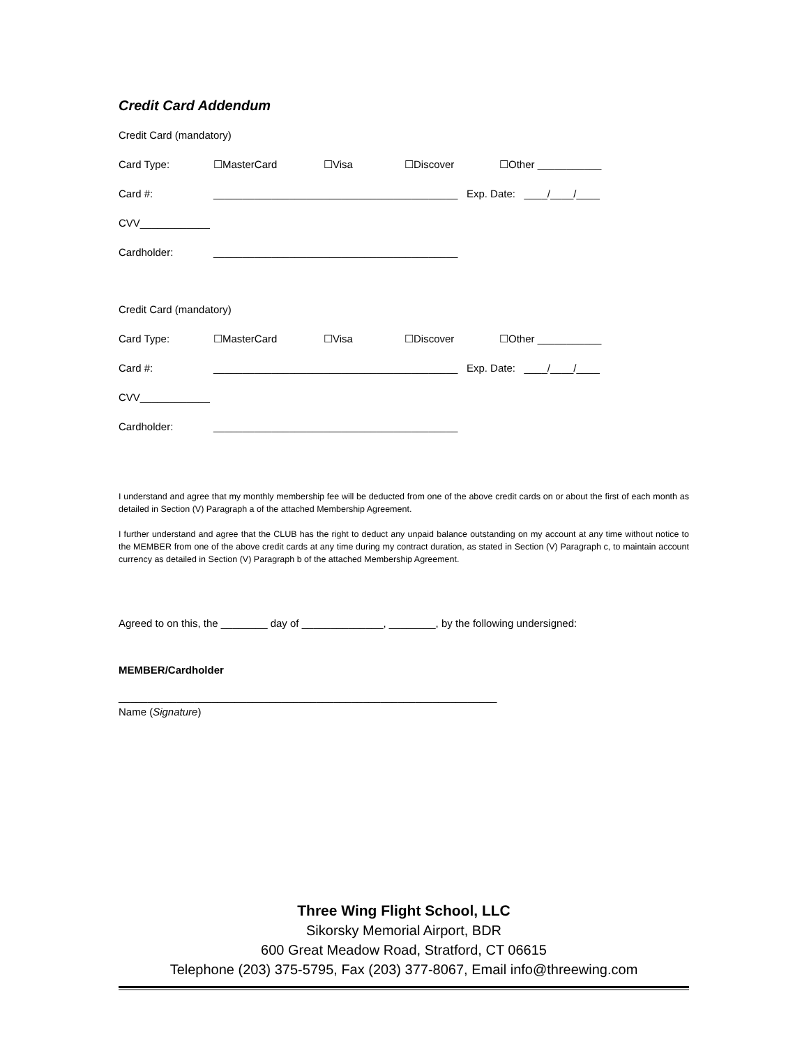Credit Card Addendum
Credit Card (mandatory)
Card Type: ☐MasterCard ☐Visa ☐Discover ☐Other ___________
Card #: __________________________________________ Exp. Date: ____/____/____
CVV____________
Cardholder: __________________________________________
Credit Card (mandatory)
Card Type: ☐MasterCard ☐Visa ☐Discover ☐Other ___________
Card #: __________________________________________ Exp. Date: ____/____/____
CVV____________
Cardholder: __________________________________________
I understand and agree that my monthly membership fee will be deducted from one of the above credit cards on or about the first of each month as detailed in Section (V) Paragraph a of the attached Membership Agreement.
I further understand and agree that the CLUB has the right to deduct any unpaid balance outstanding on my account at any time without notice to the MEMBER from one of the above credit cards at any time during my contract duration, as stated in Section (V) Paragraph c, to maintain account currency as detailed in Section (V) Paragraph b of the attached Membership Agreement.
Agreed to on this, the ________ day of ______________, ________, by the following undersigned:
MEMBER/Cardholder
_________________________________________________________________
Name (Signature)
Three Wing Flight School, LLC
Sikorsky Memorial Airport, BDR
600 Great Meadow Road, Stratford, CT 06615
Telephone (203) 375-5795, Fax (203) 377-8067, Email info@threewing.com